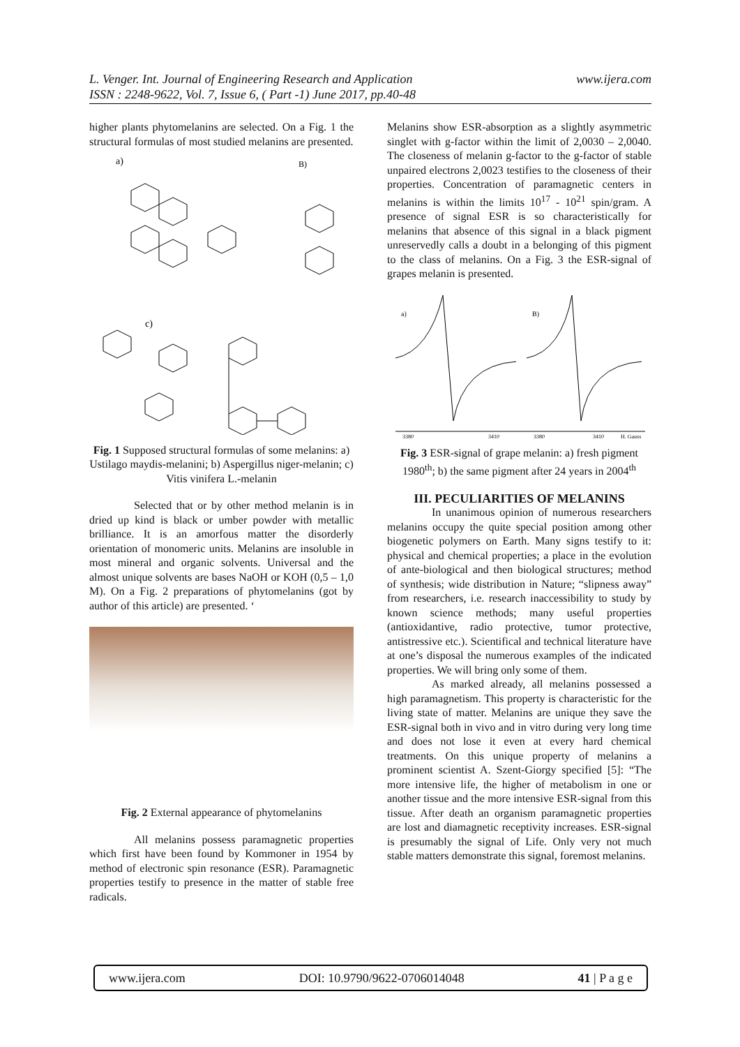www.ijera.com L. Venger. Int. Journal of Engineering Research and Application
ISSN : 2248-9622, Vol. 7, Issue 6, ( Part -1) June 2017, pp.40-48
higher plants phytomelanins are selected. On a Fig. 1 the structural formulas of most studied melanins are presented.
a)
B)
c)
Fig. 1 Supposed structural formulas of some melanins: a) Ustilago maydis-melanini; b) Aspergillus niger-melanin; c) Vitis vinifera L.-melanin
Selected that or by other method melanin is in dried up kind is black or umber powder with metallic brilliance. It is an amorfous matter the disorderly orientation of monomeric units. Melanins are insoluble in most mineral and organic solvents. Universal and the almost unique solvents are bases NaOH or KOH (0,5 – 1,0 M). On a Fig. 2 preparations of phytomelanins (got by author of this article) are presented. ‘
Fig. 2 External appearance of phytomelanins
All melanins possess paramagnetic properties which first have been found by Kommoner in 1954 by method of electronic spin resonance (ESR). Paramagnetic properties testify to presence in the matter of stable free radicals.
Melanins show ESR-absorption as a slightly asymmetric singlet with g-factor within the limit of 2,0030 – 2,0040. The closeness of melanin g-factor to the g-factor of stable unpaired electrons 2,0023 testifies to the closeness of their properties. Concentration of paramagnetic centers in melanins is within the limits 10<sup>17</sup> - 10<sup>21</sup> spin/gram. A presence of signal ESR is so characteristically for melanins that absence of this signal in a black pigment unreservedly calls a doubt in a belonging of this pigment to the class of melanins. On a Fig. 3 the ESR-signal of grapes melanin is presented.
a)
B)
3380
3410
3380
3410
H, Gauss
Fig. 3 ESR-signal of grape melanin: a) fresh pigment 1980<sup>th</sup>; b) the same pigment after 24 years in 2004<sup>th</sup>
III. PECULIARITIES OF MELANINS
In unanimous opinion of numerous researchers melanins occupy the quite special position among other biogenetic polymers on Earth. Many signs testify to it: physical and chemical properties; a place in the evolution of ante-biological and then biological structures; method of synthesis; wide distribution in Nature; “slipness away” from researchers, i.e. research inaccessibility to study by known science methods; many useful properties (antioxidantive, radio protective, tumor protective, antistressive etc.). Scientifical and technical literature have at one’s disposal the numerous examples of the indicated properties. We will bring only some of them.
As marked already, all melanins possessed a high paramagnetism. This property is characteristic for the living state of matter. Melanins are unique they save the ESR-signal both in vivo and in vitro during very long time and does not lose it even at every hard chemical treatments. On this unique property of melanins a prominent scientist A. Szent-Giorgy specified [5]: “The more intensive life, the higher of metabolism in one or another tissue and the more intensive ESR-signal from this tissue. After death an organism paramagnetic properties are lost and diamagnetic receptivity increases. ESR-signal is presumably the signal of Life. Only very not much stable matters demonstrate this signal, foremost melanins.
www.ijera.com DOI: 10.9790/9622-0706014048 41 | P a g e